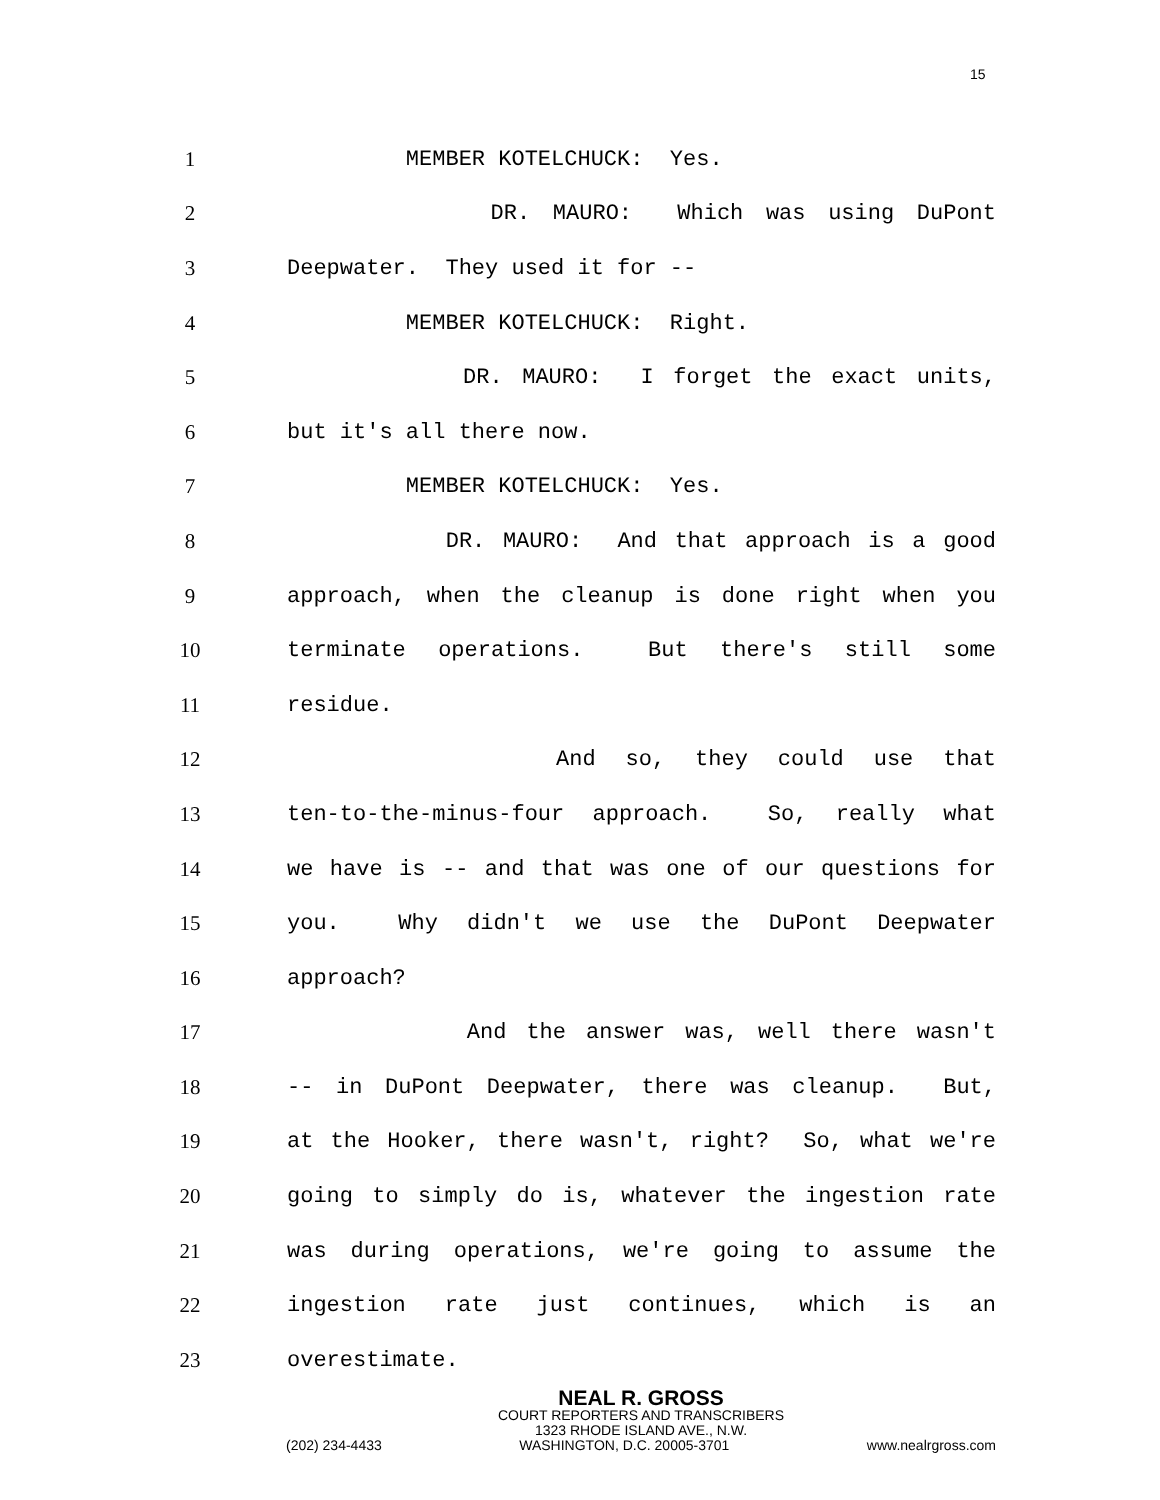15
1 MEMBER KOTELCHUCK: Yes.
2 DR. MAURO: Which was using DuPont
3 Deepwater. They used it for --
4 MEMBER KOTELCHUCK: Right.
5 DR. MAURO: I forget the exact units,
6 but it's all there now.
7 MEMBER KOTELCHUCK: Yes.
8 DR. MAURO: And that approach is a good
9 approach, when the cleanup is done right when you
10 terminate operations. But there's still some
11 residue.
12 And so, they could use that
13 ten-to-the-minus-four approach. So, really what
14 we have is -- and that was one of our questions for
15 you. Why didn't we use the DuPont Deepwater
16 approach?
17 And the answer was, well there wasn't
18 -- in DuPont Deepwater, there was cleanup. But,
19 at the Hooker, there wasn't, right? So, what we're
20 going to simply do is, whatever the ingestion rate
21 was during operations, we're going to assume the
22 ingestion rate just continues, which is an
23 overestimate.
NEAL R. GROSS
COURT REPORTERS AND TRANSCRIBERS
1323 RHODE ISLAND AVE., N.W.
(202) 234-4433 WASHINGTON, D.C. 20005-3701 www.nealrgross.com